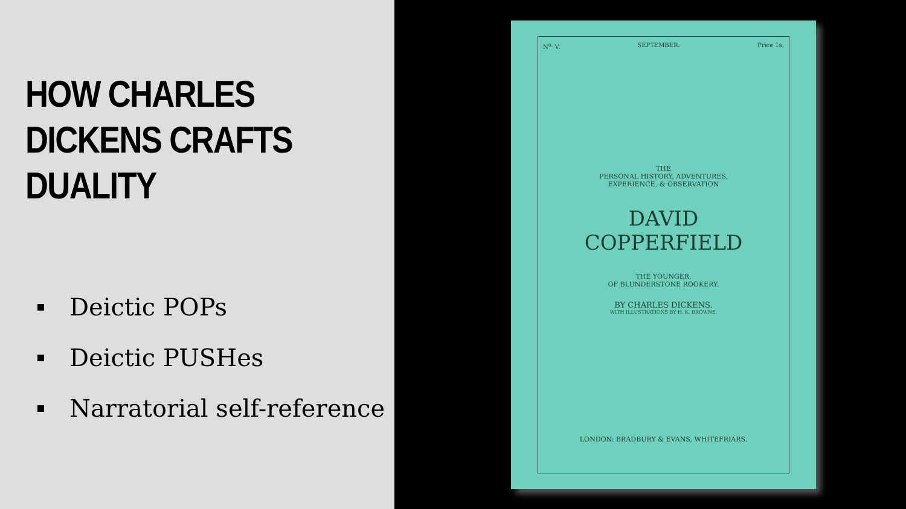HOW CHARLES DICKENS CRAFTS DUALITY
Deictic POPs
Deictic PUSHes
Narratorial self-reference
N<sup>o.</sup> V. SEPTEMBER. Price 1s.
THE
PERSONAL HISTORY, ADVENTURES,
EXPERIENCE, & OBSERVATION
DAVID
COPPERFIELD
THE YOUNGER.
OF BLUNDERSTONE ROOKERY.
BY CHARLES DICKENS.
WITH ILLUSTRATIONS BY H. K. BROWNE.
LONDON: BRADBURY & EVANS, WHITEFRIARS.